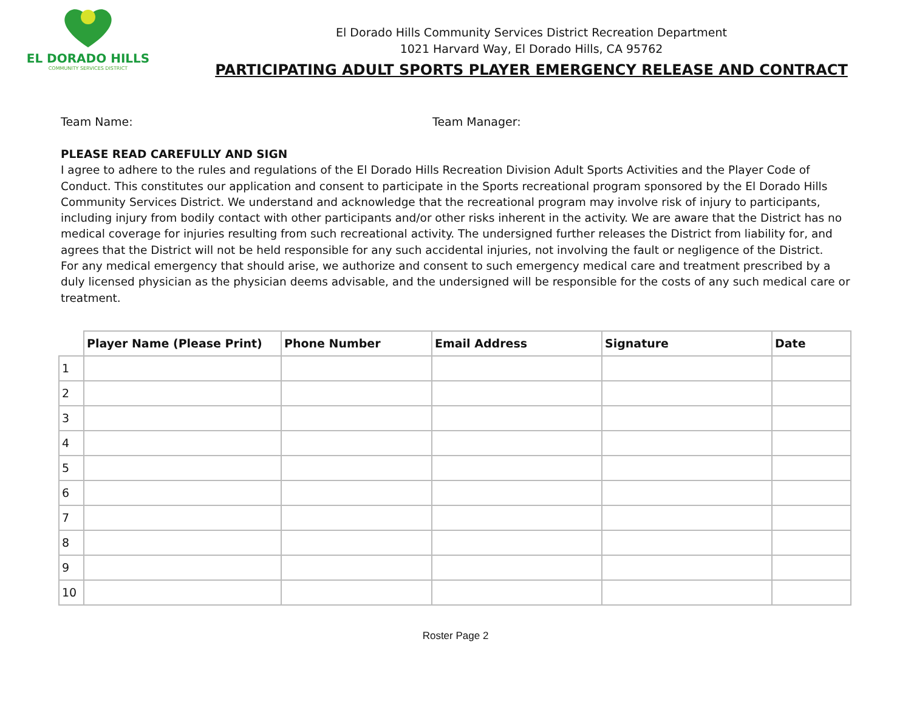EL DORADO HILLS
COMMUNITY SERVICES DISTRICT
El Dorado Hills Community Services District Recreation Department
1021 Harvard Way, El Dorado Hills, CA 95762
PARTICIPATING ADULT SPORTS PLAYER EMERGENCY RELEASE AND CONTRACT
Team Name: Team Manager:
PLEASE READ CAREFULLY AND SIGN
I agree to adhere to the rules and regulations of the El Dorado Hills Recreation Division Adult Sports Activities and the Player Code of Conduct. This constitutes our application and consent to participate in the Sports recreational program sponsored by the El Dorado Hills Community Services District. We understand and acknowledge that the recreational program may involve risk of injury to participants, including injury from bodily contact with other participants and/or other risks inherent in the activity. We are aware that the District has no medical coverage for injuries resulting from such recreational activity. The undersigned further releases the District from liability for, and agrees that the District will not be held responsible for any such accidental injuries, not involving the fault or negligence of the District.
For any medical emergency that should arise, we authorize and consent to such emergency medical care and treatment prescribed by a duly licensed physician as the physician deems advisable, and the undersigned will be responsible for the costs of any such medical care or treatment.
| | Player Name (Please Print) | Phone Number | Email Address | Signature | Date |
| --- | --- | --- | --- | --- | --- |
| 1 | | | | | |
| 2 | | | | | |
| 3 | | | | | |
| 4 | | | | | |
| 5 | | | | | |
| 6 | | | | | |
| 7 | | | | | |
| 8 | | | | | |
| 9 | | | | | |
| 10 | | | | | |
Roster Page 2